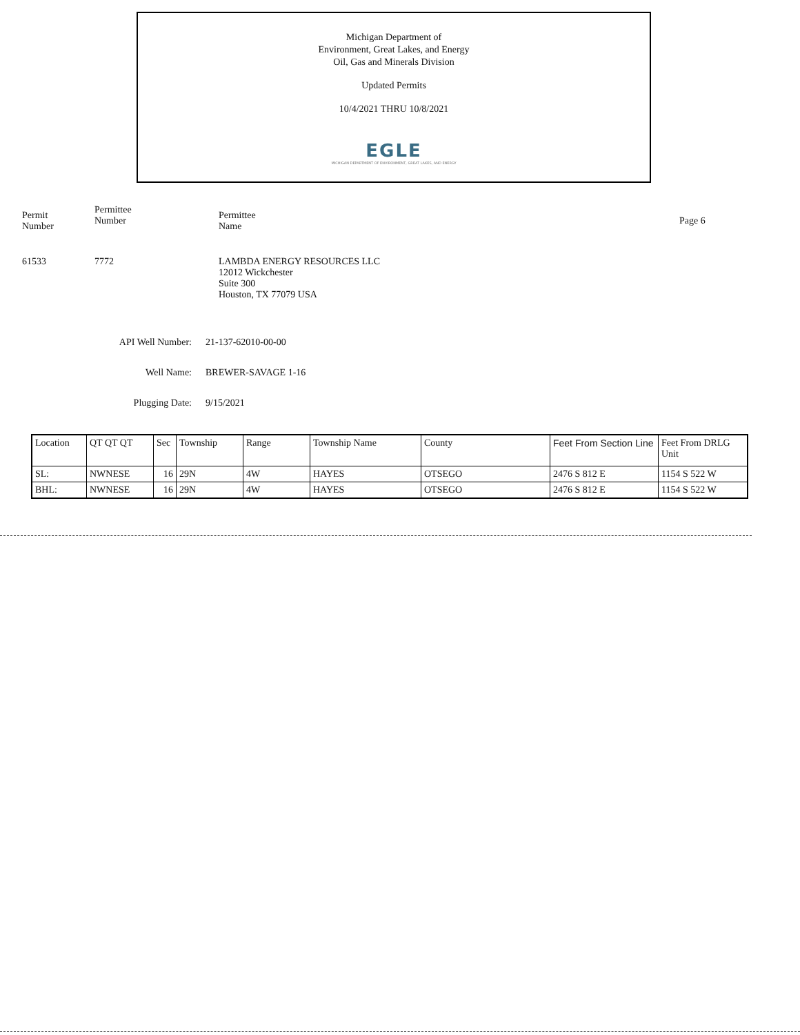Michigan Department of
Environment, Great Lakes, and Energy
Oil, Gas and Minerals Division
Updated Permits
10/4/2021 THRU 10/8/2021
EGLE
MICHIGAN DEPARTMENT OF ENVIRONMENT, GREAT LAKES, AND ENERGY
Permit
Number
Permittee
Number
Permittee
Name
Page 6
61533 7772 LAMBDA ENERGY RESOURCES LLC
12012 Wickchester
Suite 300
Houston, TX 77079 USA
API Well Number: 21-137-62010-00-00
Well Name: BREWER-SAVAGE 1-16
Plugging Date: 9/15/2021
| Location | QT QT QT | Sec | Township | Range | Township Name | County | Feet From Section Line | Feet From DRLG Unit |
| --- | --- | --- | --- | --- | --- | --- | --- | --- |
| SL: | NWNESE | 16 | 29N | 4W | HAYES | OTSEGO | 2476 S 812 E | 1154 S 522 W |
| BHL: | NWNESE | 16 | 29N | 4W | HAYES | OTSEGO | 2476 S 812 E | 1154 S 522 W |